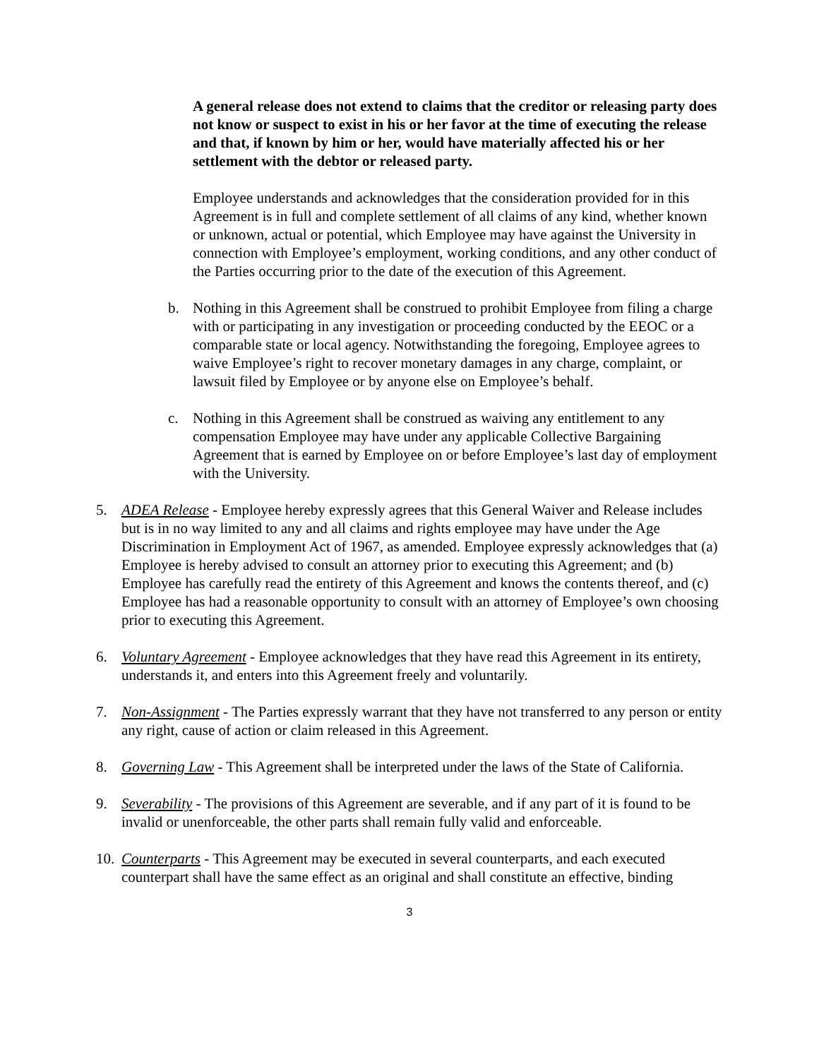A general release does not extend to claims that the creditor or releasing party does not know or suspect to exist in his or her favor at the time of executing the release and that, if known by him or her, would have materially affected his or her settlement with the debtor or released party.
Employee understands and acknowledges that the consideration provided for in this Agreement is in full and complete settlement of all claims of any kind, whether known or unknown, actual or potential, which Employee may have against the University in connection with Employee’s employment, working conditions, and any other conduct of the Parties occurring prior to the date of the execution of this Agreement.
b. Nothing in this Agreement shall be construed to prohibit Employee from filing a charge with or participating in any investigation or proceeding conducted by the EEOC or a comparable state or local agency. Notwithstanding the foregoing, Employee agrees to waive Employee’s right to recover monetary damages in any charge, complaint, or lawsuit filed by Employee or by anyone else on Employee’s behalf.
c. Nothing in this Agreement shall be construed as waiving any entitlement to any compensation Employee may have under any applicable Collective Bargaining Agreement that is earned by Employee on or before Employee’s last day of employment with the University.
5. ADEA Release - Employee hereby expressly agrees that this General Waiver and Release includes but is in no way limited to any and all claims and rights employee may have under the Age Discrimination in Employment Act of 1967, as amended. Employee expressly acknowledges that (a) Employee is hereby advised to consult an attorney prior to executing this Agreement; and (b) Employee has carefully read the entirety of this Agreement and knows the contents thereof, and (c) Employee has had a reasonable opportunity to consult with an attorney of Employee’s own choosing prior to executing this Agreement.
6. Voluntary Agreement - Employee acknowledges that they have read this Agreement in its entirety, understands it, and enters into this Agreement freely and voluntarily.
7. Non-Assignment - The Parties expressly warrant that they have not transferred to any person or entity any right, cause of action or claim released in this Agreement.
8. Governing Law - This Agreement shall be interpreted under the laws of the State of California.
9. Severability - The provisions of this Agreement are severable, and if any part of it is found to be invalid or unenforceable, the other parts shall remain fully valid and enforceable.
10. Counterparts - This Agreement may be executed in several counterparts, and each executed counterpart shall have the same effect as an original and shall constitute an effective, binding
3